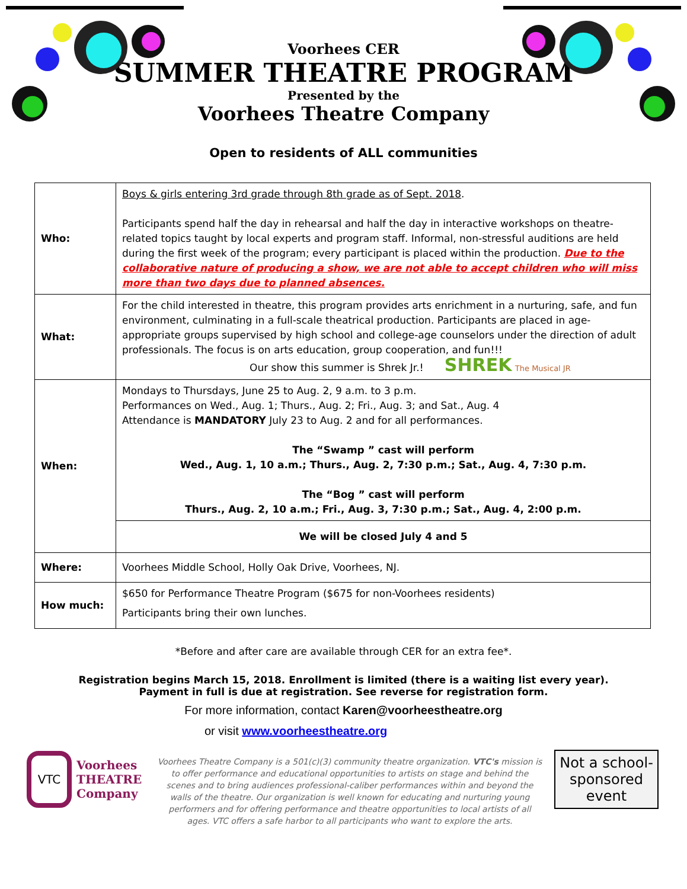Voorhees CER
SUMMER THEATRE PROGRAM
Presented by the
Voorhees Theatre Company
Open to residents of ALL communities
| Who: | Boys & girls entering 3rd grade through 8th grade as of Sept. 2018 . Participants spend half the day in rehearsal and half the day in interactive workshops on theatre-related topics taught by local experts and program staff. Informal, non-stressful auditions are held during the first week of the program; every participant is placed within the production. Due to the collaborative nature of producing a show, we are not able to accept children who will miss more than two days due to planned absences. |
| What: | For the child interested in theatre, this program provides arts enrichment in a nurturing, safe, and fun environment, culminating in a full-scale theatrical production. Participants are placed in age-appropriate groups supervised by high school and college-age counselors under the direction of adult professionals. The focus is on arts education, group cooperation, and fun!!! Our show this summer is Shrek Jr.! SHREK The Musical JR |
| When: | Mondays to Thursdays, June 25 to Aug. 2, 9 a.m. to 3 p.m. Performances on Wed., Aug. 1; Thurs., Aug. 2; Fri., Aug. 3; and Sat., Aug. 4 Attendance is MANDATORY July 23 to Aug. 2 and for all performances. The “Swamp ” cast will perform Wed., Aug. 1, 10 a.m.; Thurs., Aug. 2, 7:30 p.m.; Sat., Aug. 4, 7:30 p.m. The “Bog ” cast will perform Thurs., Aug. 2, 10 a.m.; Fri., Aug. 3, 7:30 p.m.; Sat., Aug. 4, 2:00 p.m. |
| | We will be closed July 4 and 5 |
| Where: | Voorhees Middle School, Holly Oak Drive, Voorhees, NJ. |
| How much: | $650 for Performance Theatre Program ($675 for non-Voorhees residents) Participants bring their own lunches. |
*Before and after care are available through CER for an extra fee*.
Registration begins March 15, 2018. Enrollment is limited (there is a waiting list every year).
Payment in full is due at registration. See reverse for registration form.
For more information, contact Karen@voorheestheatre.org
or visit www.voorheestheatre.org
VTC
Voorhees
THEATRE
Company
Voorhees Theatre Company is a 501(c)(3) community theatre organization. VTC's mission is to offer performance and educational opportunities to artists on stage and behind the scenes and to bring audiences professional-caliber performances within and beyond the walls of the theatre. Our organization is well known for educating and nurturing young performers and for offering performance and theatre opportunities to local artists of all ages. VTC offers a safe harbor to all participants who want to explore the arts.
Not a school-sponsored event